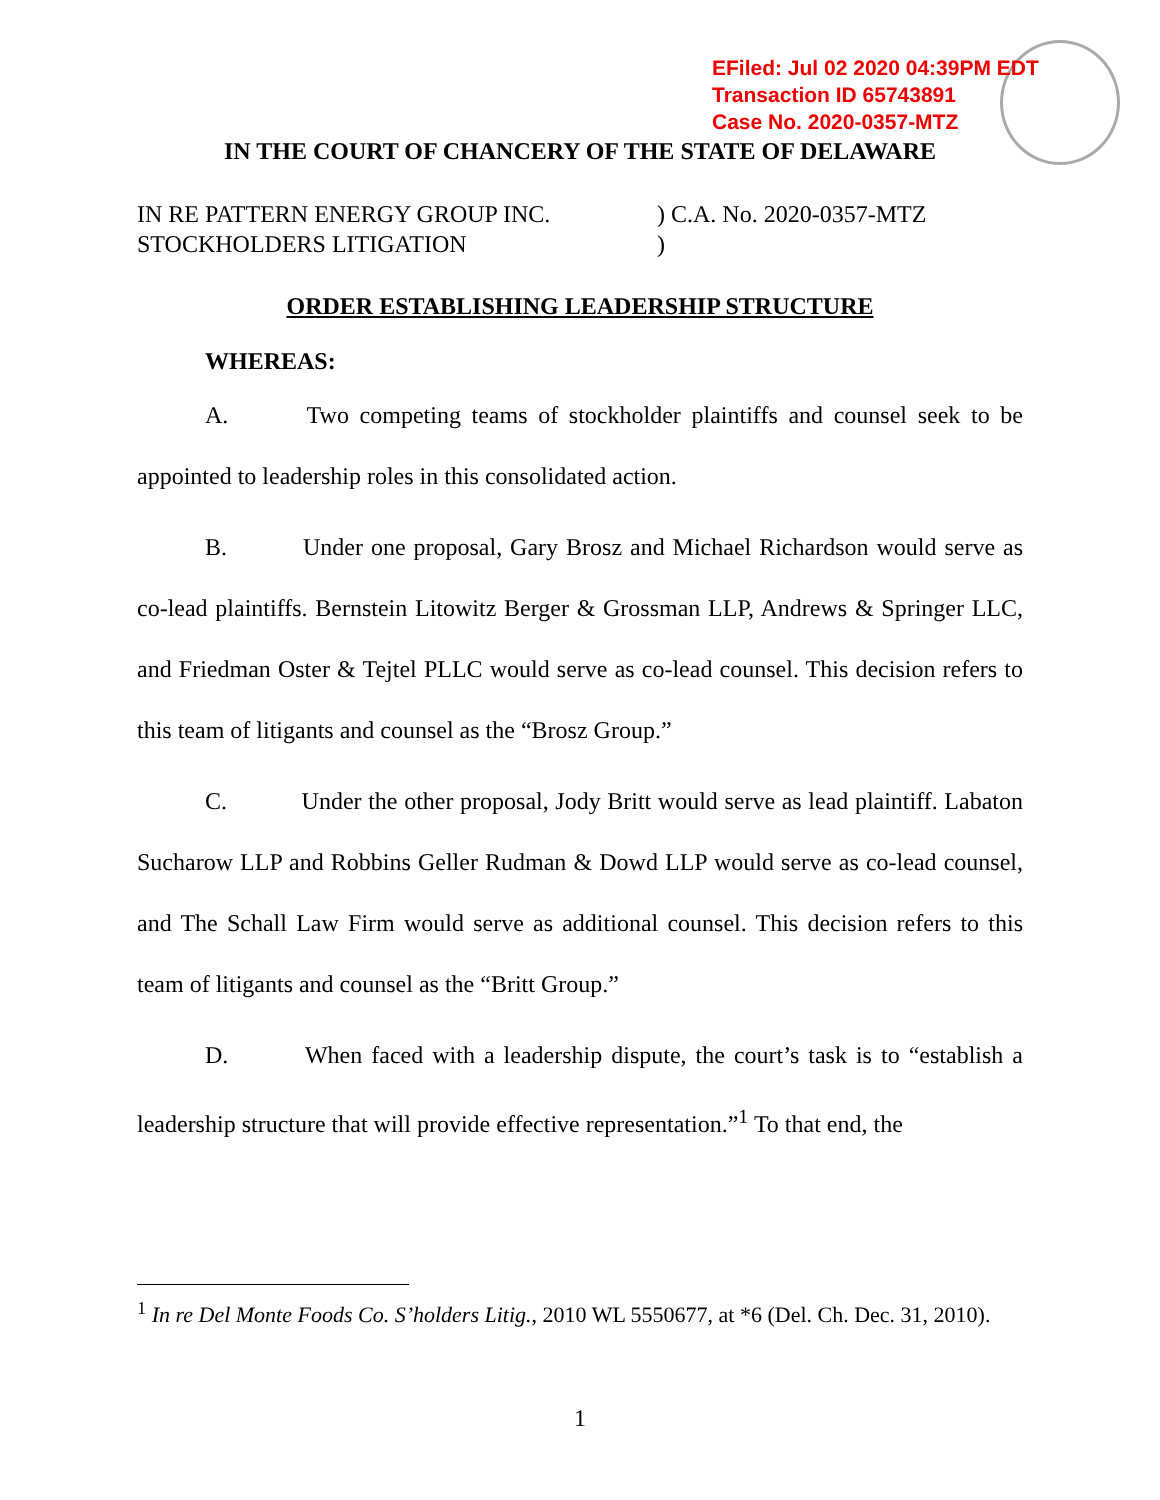EFiled: Jul 02 2020 04:39PM EDT
Transaction ID 65743891
Case No. 2020-0357-MTZ
IN THE COURT OF CHANCERY OF THE STATE OF DELAWARE
IN RE PATTERN ENERGY GROUP INC.
STOCKHOLDERS LITIGATION
) C.A. No. 2020-0357-MTZ
)
ORDER ESTABLISHING LEADERSHIP STRUCTURE
WHEREAS:
A. Two competing teams of stockholder plaintiffs and counsel seek to be appointed to leadership roles in this consolidated action.
B. Under one proposal, Gary Brosz and Michael Richardson would serve as co-lead plaintiffs. Bernstein Litowitz Berger & Grossman LLP, Andrews & Springer LLC, and Friedman Oster & Tejtel PLLC would serve as co-lead counsel. This decision refers to this team of litigants and counsel as the “Brosz Group.”
C. Under the other proposal, Jody Britt would serve as lead plaintiff. Labaton Sucharow LLP and Robbins Geller Rudman & Dowd LLP would serve as co-lead counsel, and The Schall Law Firm would serve as additional counsel. This decision refers to this team of litigants and counsel as the “Britt Group.”
D. When faced with a leadership dispute, the court’s task is to “establish a leadership structure that will provide effective representation.”<sup>1</sup> To that end, the
<sup>1</sup> In re Del Monte Foods Co. S’holders Litig., 2010 WL 5550677, at *6 (Del. Ch. Dec. 31, 2010).
1